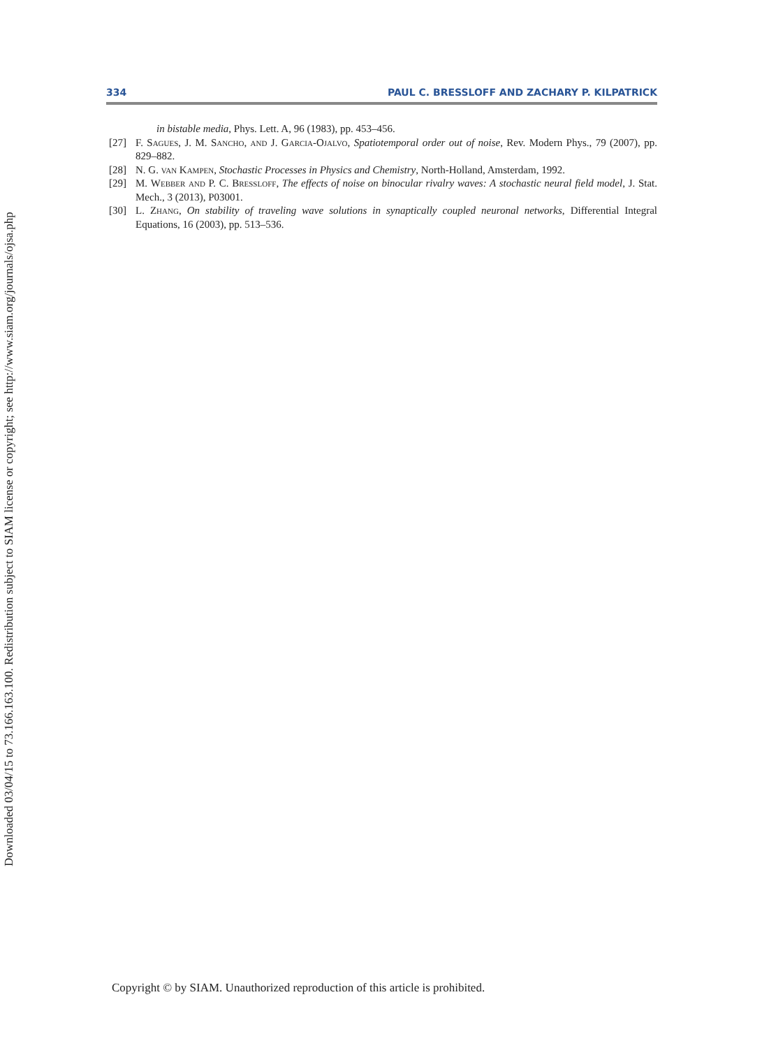Downloaded 03/04/15 to 73.166.163.100. Redistribution subject to SIAM license or copyright; see http://www.siam.org/journals/ojsa.php
334 PAUL C. BRESSLOFF AND ZACHARY P. KILPATRICK
in bistable media, Phys. Lett. A, 96 (1983), pp. 453–456.
[27] F. Sagues, J. M. Sancho, and J. Garcia-Ojalvo, Spatiotemporal order out of noise, Rev. Modern Phys., 79 (2007), pp. 829–882.
[28] N. G. van Kampen, Stochastic Processes in Physics and Chemistry, North-Holland, Amsterdam, 1992.
[29] M. Webber and P. C. Bressloff, The effects of noise on binocular rivalry waves: A stochastic neural field model, J. Stat. Mech., 3 (2013), P03001.
[30] L. Zhang, On stability of traveling wave solutions in synaptically coupled neuronal networks, Differential Integral Equations, 16 (2003), pp. 513–536.
Copyright © by SIAM. Unauthorized reproduction of this article is prohibited.